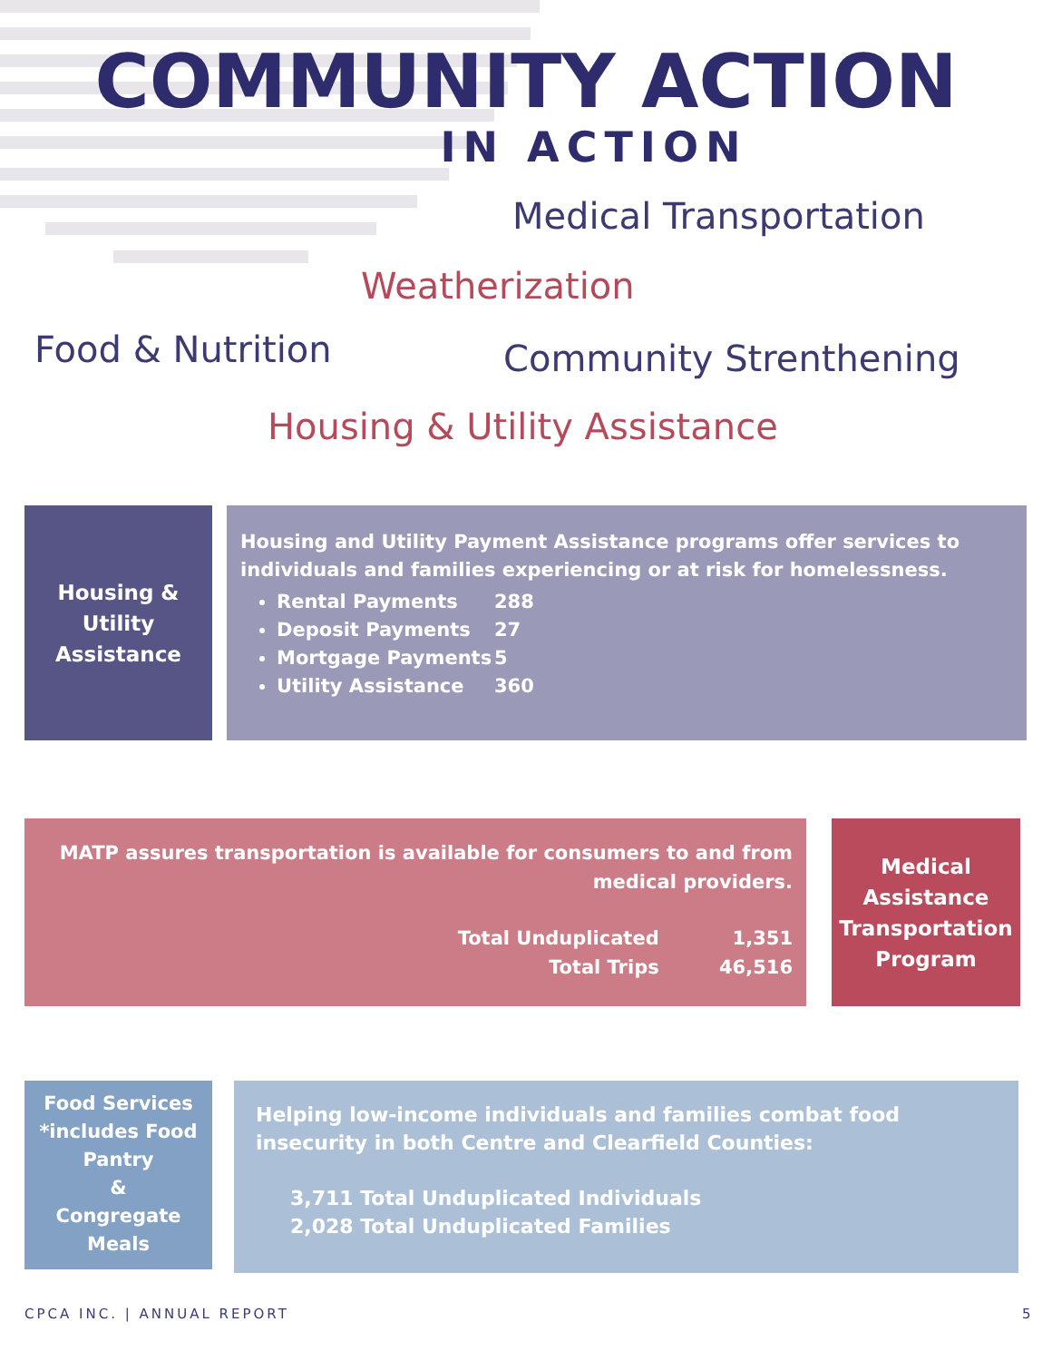COMMUNITY ACTION
IN ACTION
Medical Transportation
Weatherization
Food & Nutrition Community Strenthening
Housing & Utility Assistance
Housing &
Utility
Assistance
Housing and Utility Payment Assistance programs offer services to individuals and families experiencing or at risk for homelessness.
Rental Payments 288
Deposit Payments 27
Mortgage Payments 5
Utility Assistance 360
MATP assures transportation is available for consumers to and from medical providers.
Total Unduplicated 1,351
Total Trips 46,516
Medical Assistance Transportation Program
Food Services
*includes Food Pantry
&
Congregate Meals
Helping low-income individuals and families combat food insecurity in both Centre and Clearfield Counties:
3,711 Total Unduplicated Individuals
2,028 Total Unduplicated Families
CPCA INC. | ANNUAL REPORT 5